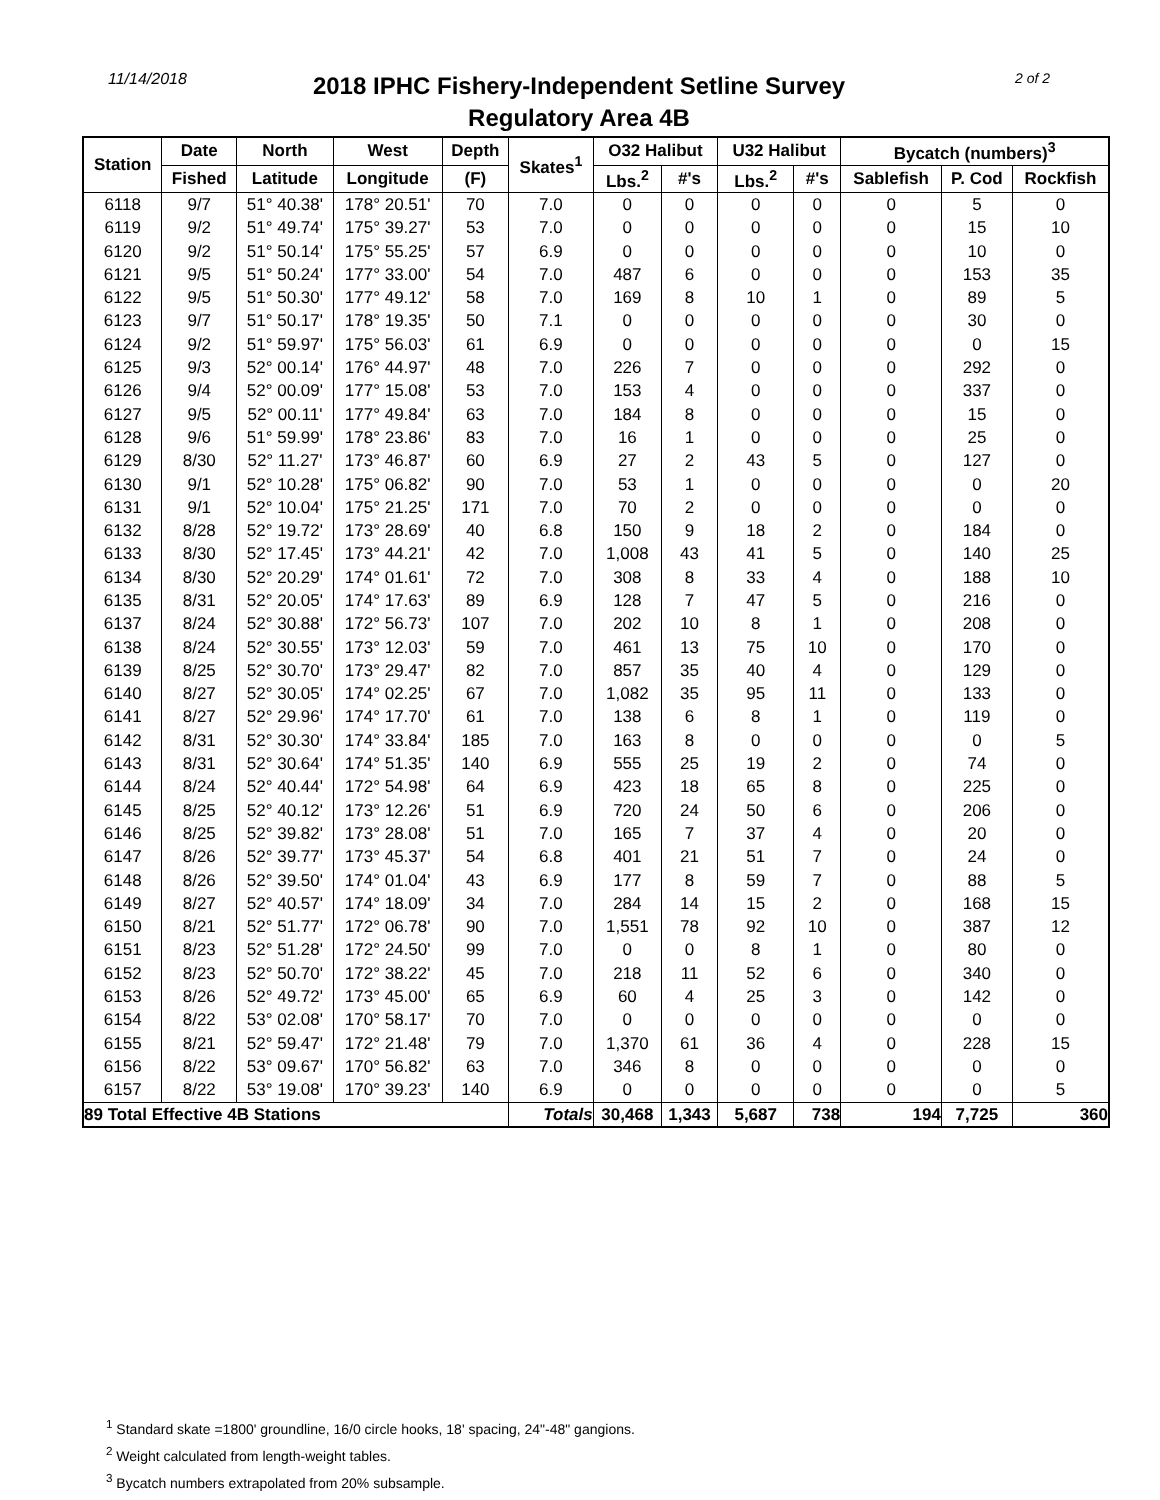11/14/2018
2018 IPHC Fishery-Independent Setline Survey
Regulatory Area 4B
2 of 2
| Station | Date | North | West | Depth | Skates<sup>1</sup> | O32 Halibut | | U32 Halibut | | Bycatch (numbers)<sup>3</sup> | | |
| --- | --- | --- | --- | --- | --- | --- | --- | --- | --- | --- | --- | --- |
| | Fished | Latitude | Longitude | (F) | | Lbs.<sup>2</sup> | #'s | Lbs.<sup>2</sup> | #'s | Sablefish | P. Cod | Rockfish |
| 6118 | 9/7 | 51° 40.38' | 178° 20.51' | 70 | 7.0 | 0 | 0 | 0 | 0 | 0 | 5 | 0 |
| 6119 | 9/2 | 51° 49.74' | 175° 39.27' | 53 | 7.0 | 0 | 0 | 0 | 0 | 0 | 15 | 10 |
| 6120 | 9/2 | 51° 50.14' | 175° 55.25' | 57 | 6.9 | 0 | 0 | 0 | 0 | 0 | 10 | 0 |
| 6121 | 9/5 | 51° 50.24' | 177° 33.00' | 54 | 7.0 | 487 | 6 | 0 | 0 | 0 | 153 | 35 |
| 6122 | 9/5 | 51° 50.30' | 177° 49.12' | 58 | 7.0 | 169 | 8 | 10 | 1 | 0 | 89 | 5 |
| 6123 | 9/7 | 51° 50.17' | 178° 19.35' | 50 | 7.1 | 0 | 0 | 0 | 0 | 0 | 30 | 0 |
| 6124 | 9/2 | 51° 59.97' | 175° 56.03' | 61 | 6.9 | 0 | 0 | 0 | 0 | 0 | 0 | 15 |
| 6125 | 9/3 | 52° 00.14' | 176° 44.97' | 48 | 7.0 | 226 | 7 | 0 | 0 | 0 | 292 | 0 |
| 6126 | 9/4 | 52° 00.09' | 177° 15.08' | 53 | 7.0 | 153 | 4 | 0 | 0 | 0 | 337 | 0 |
| 6127 | 9/5 | 52° 00.11' | 177° 49.84' | 63 | 7.0 | 184 | 8 | 0 | 0 | 0 | 15 | 0 |
| 6128 | 9/6 | 51° 59.99' | 178° 23.86' | 83 | 7.0 | 16 | 1 | 0 | 0 | 0 | 25 | 0 |
| 6129 | 8/30 | 52° 11.27' | 173° 46.87' | 60 | 6.9 | 27 | 2 | 43 | 5 | 0 | 127 | 0 |
| 6130 | 9/1 | 52° 10.28' | 175° 06.82' | 90 | 7.0 | 53 | 1 | 0 | 0 | 0 | 0 | 20 |
| 6131 | 9/1 | 52° 10.04' | 175° 21.25' | 171 | 7.0 | 70 | 2 | 0 | 0 | 0 | 0 | 0 |
| 6132 | 8/28 | 52° 19.72' | 173° 28.69' | 40 | 6.8 | 150 | 9 | 18 | 2 | 0 | 184 | 0 |
| 6133 | 8/30 | 52° 17.45' | 173° 44.21' | 42 | 7.0 | 1,008 | 43 | 41 | 5 | 0 | 140 | 25 |
| 6134 | 8/30 | 52° 20.29' | 174° 01.61' | 72 | 7.0 | 308 | 8 | 33 | 4 | 0 | 188 | 10 |
| 6135 | 8/31 | 52° 20.05' | 174° 17.63' | 89 | 6.9 | 128 | 7 | 47 | 5 | 0 | 216 | 0 |
| 6137 | 8/24 | 52° 30.88' | 172° 56.73' | 107 | 7.0 | 202 | 10 | 8 | 1 | 0 | 208 | 0 |
| 6138 | 8/24 | 52° 30.55' | 173° 12.03' | 59 | 7.0 | 461 | 13 | 75 | 10 | 0 | 170 | 0 |
| 6139 | 8/25 | 52° 30.70' | 173° 29.47' | 82 | 7.0 | 857 | 35 | 40 | 4 | 0 | 129 | 0 |
| 6140 | 8/27 | 52° 30.05' | 174° 02.25' | 67 | 7.0 | 1,082 | 35 | 95 | 11 | 0 | 133 | 0 |
| 6141 | 8/27 | 52° 29.96' | 174° 17.70' | 61 | 7.0 | 138 | 6 | 8 | 1 | 0 | 119 | 0 |
| 6142 | 8/31 | 52° 30.30' | 174° 33.84' | 185 | 7.0 | 163 | 8 | 0 | 0 | 0 | 0 | 5 |
| 6143 | 8/31 | 52° 30.64' | 174° 51.35' | 140 | 6.9 | 555 | 25 | 19 | 2 | 0 | 74 | 0 |
| 6144 | 8/24 | 52° 40.44' | 172° 54.98' | 64 | 6.9 | 423 | 18 | 65 | 8 | 0 | 225 | 0 |
| 6145 | 8/25 | 52° 40.12' | 173° 12.26' | 51 | 6.9 | 720 | 24 | 50 | 6 | 0 | 206 | 0 |
| 6146 | 8/25 | 52° 39.82' | 173° 28.08' | 51 | 7.0 | 165 | 7 | 37 | 4 | 0 | 20 | 0 |
| 6147 | 8/26 | 52° 39.77' | 173° 45.37' | 54 | 6.8 | 401 | 21 | 51 | 7 | 0 | 24 | 0 |
| 6148 | 8/26 | 52° 39.50' | 174° 01.04' | 43 | 6.9 | 177 | 8 | 59 | 7 | 0 | 88 | 5 |
| 6149 | 8/27 | 52° 40.57' | 174° 18.09' | 34 | 7.0 | 284 | 14 | 15 | 2 | 0 | 168 | 15 |
| 6150 | 8/21 | 52° 51.77' | 172° 06.78' | 90 | 7.0 | 1,551 | 78 | 92 | 10 | 0 | 387 | 12 |
| 6151 | 8/23 | 52° 51.28' | 172° 24.50' | 99 | 7.0 | 0 | 0 | 8 | 1 | 0 | 80 | 0 |
| 6152 | 8/23 | 52° 50.70' | 172° 38.22' | 45 | 7.0 | 218 | 11 | 52 | 6 | 0 | 340 | 0 |
| 6153 | 8/26 | 52° 49.72' | 173° 45.00' | 65 | 6.9 | 60 | 4 | 25 | 3 | 0 | 142 | 0 |
| 6154 | 8/22 | 53° 02.08' | 170° 58.17' | 70 | 7.0 | 0 | 0 | 0 | 0 | 0 | 0 | 0 |
| 6155 | 8/21 | 52° 59.47' | 172° 21.48' | 79 | 7.0 | 1,370 | 61 | 36 | 4 | 0 | 228 | 15 |
| 6156 | 8/22 | 53° 09.67' | 170° 56.82' | 63 | 7.0 | 346 | 8 | 0 | 0 | 0 | 0 | 0 |
| 6157 | 8/22 | 53° 19.08' | 170° 39.23' | 140 | 6.9 | 0 | 0 | 0 | 0 | 0 | 0 | 5 |
| 89 Total Effective 4B Stations | | | | | Totals | 30,468 | 1,343 | 5,687 | 738 | 194 | 7,725 | 360 |
<sup>1</sup> Standard skate =1800' groundline, 16/0 circle hooks, 18' spacing, 24"-48" gangions.
<sup>2</sup> Weight calculated from length-weight tables.
<sup>3</sup> Bycatch numbers extrapolated from 20% subsample.